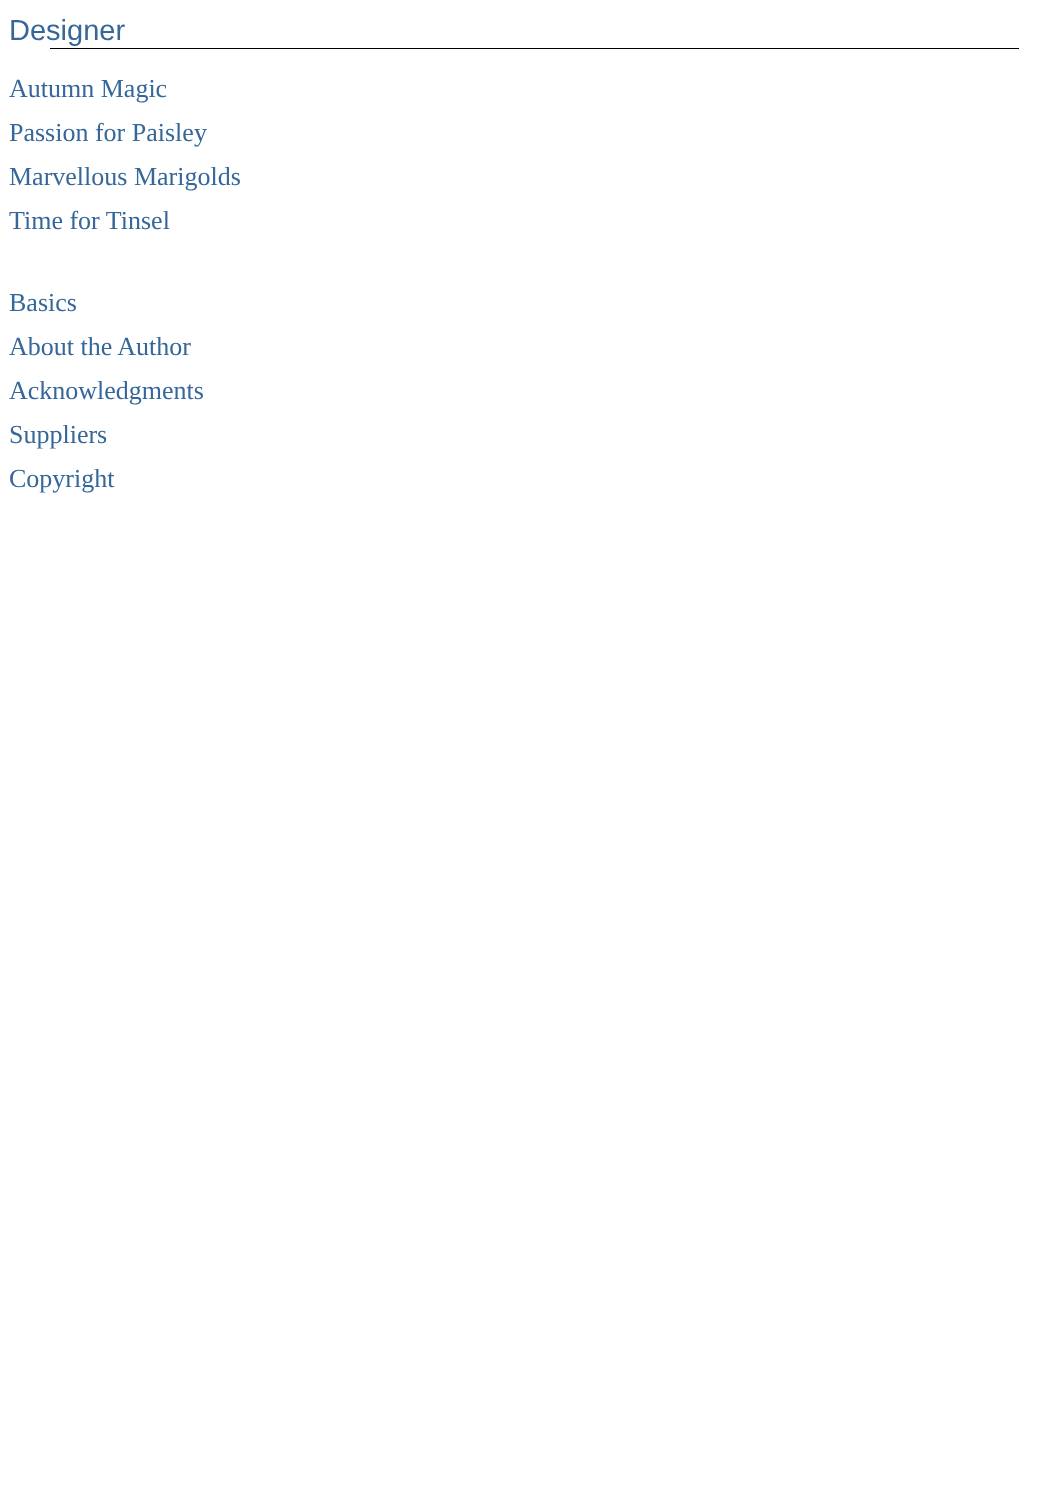Designer
Autumn Magic
Passion for Paisley
Marvellous Marigolds
Time for Tinsel
Basics
About the Author
Acknowledgments
Suppliers
Copyright